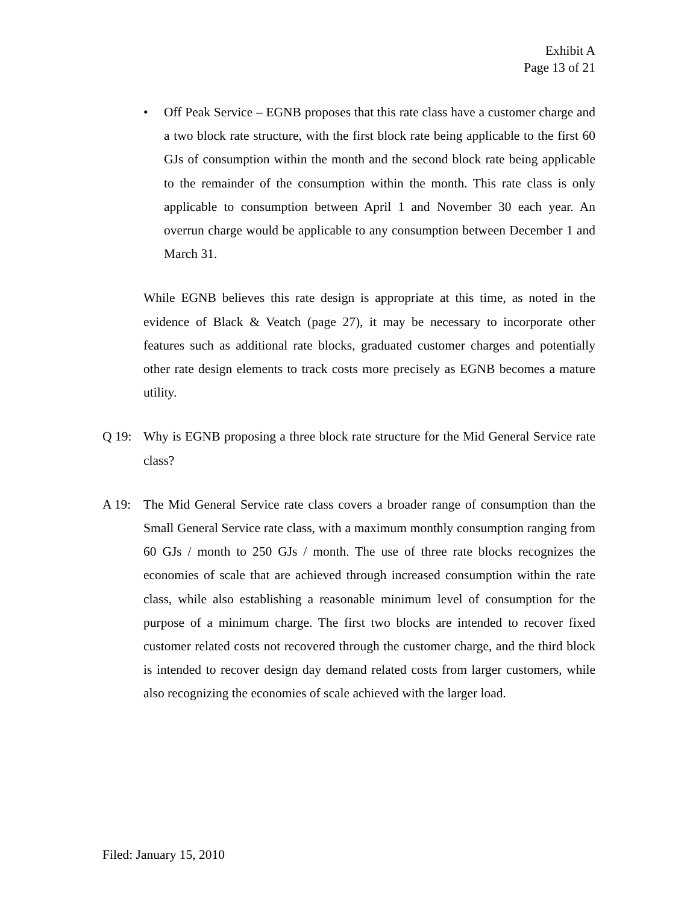Exhibit A
Page 13 of 21
• Off Peak Service – EGNB proposes that this rate class have a customer charge and a two block rate structure, with the first block rate being applicable to the first 60 GJs of consumption within the month and the second block rate being applicable to the remainder of the consumption within the month. This rate class is only applicable to consumption between April 1 and November 30 each year. An overrun charge would be applicable to any consumption between December 1 and March 31.
While EGNB believes this rate design is appropriate at this time, as noted in the evidence of Black & Veatch (page 27), it may be necessary to incorporate other features such as additional rate blocks, graduated customer charges and potentially other rate design elements to track costs more precisely as EGNB becomes a mature utility.
Q 19: Why is EGNB proposing a three block rate structure for the Mid General Service rate class?
A 19: The Mid General Service rate class covers a broader range of consumption than the Small General Service rate class, with a maximum monthly consumption ranging from 60 GJs / month to 250 GJs / month. The use of three rate blocks recognizes the economies of scale that are achieved through increased consumption within the rate class, while also establishing a reasonable minimum level of consumption for the purpose of a minimum charge. The first two blocks are intended to recover fixed customer related costs not recovered through the customer charge, and the third block is intended to recover design day demand related costs from larger customers, while also recognizing the economies of scale achieved with the larger load.
Filed: January 15, 2010